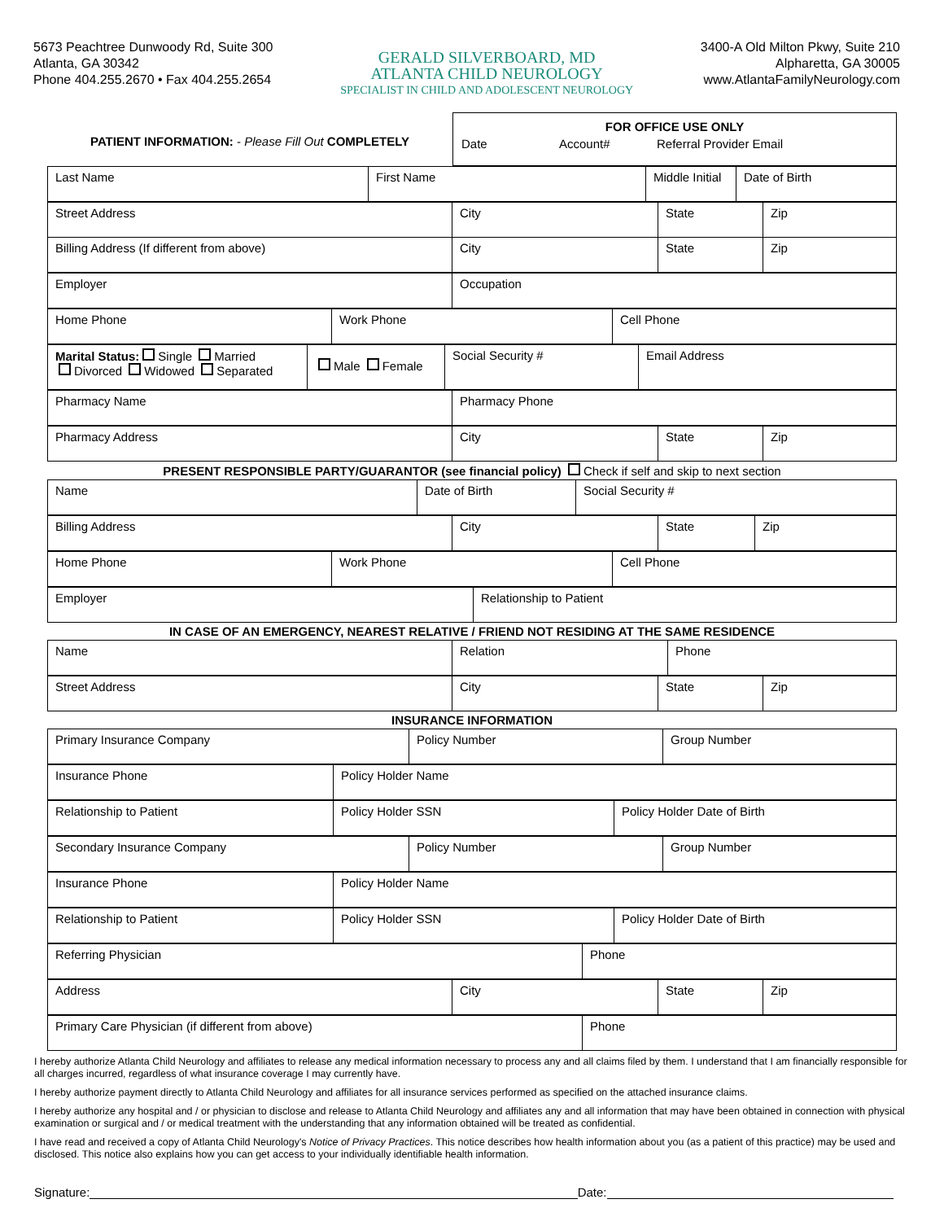5673 Peachtree Dunwoody Rd, Suite 300
Atlanta, GA 30342
Phone 404.255.2670 • Fax 404.255.2654
GERALD SILVERBOARD, MD
ATLANTA CHILD NEUROLOGY
SPECIALIST IN CHILD AND ADOLESCENT NEUROLOGY
3400-A Old Milton Pkwy, Suite 210
Alpharetta, GA 30005
www.AtlantaFamilyNeurology.com
| PATIENT INFORMATION: - Please Fill Out COMPLETELY | FOR OFFICE USE ONLY Date Account# Referral Provider Email |
| Last Name | First Name | Middle Initial | Date of Birth |
| Street Address | City | State | Zip |
| Billing Address (If different from above) | City | State | Zip |
| Employer | Occupation |
| Home Phone | Work Phone | Cell Phone |
| Marital Status: Single Married Divorced Widowed Separated | Male Female | Social Security # | Email Address |
| Pharmacy Name | Pharmacy Phone |
| Pharmacy Address | City | State | Zip |
PRESENT RESPONSIBLE PARTY/GUARANTOR (see financial policy) Check if self and skip to next section
| Name | Date of Birth | Social Security # |
| Billing Address | City | State | Zip |
| Home Phone | Work Phone | Cell Phone |
| Employer | Relationship to Patient |
IN CASE OF AN EMERGENCY, NEAREST RELATIVE / FRIEND NOT RESIDING AT THE SAME RESIDENCE
| Name | Relation | Phone |
| Street Address | City | State | Zip |
INSURANCE INFORMATION
| Primary Insurance Company | Policy Number | Group Number |
| Insurance Phone | Policy Holder Name |
| Relationship to Patient | Policy Holder SSN | Policy Holder Date of Birth |
| Secondary Insurance Company | Policy Number | Group Number |
| Insurance Phone | Policy Holder Name |
| Relationship to Patient | Policy Holder SSN | Policy Holder Date of Birth |
| Referring Physician | Phone |
| Address | City | State | Zip |
| Primary Care Physician (if different from above) | Phone |
I hereby authorize Atlanta Child Neurology and affiliates to release any medical information necessary to process any and all claims filed by them. I understand that I am financially responsible for all charges incurred, regardless of what insurance coverage I may currently have.
I hereby authorize payment directly to Atlanta Child Neurology and affiliates for all insurance services performed as specified on the attached insurance claims.
I hereby authorize any hospital and / or physician to disclose and release to Atlanta Child Neurology and affiliates any and all information that may have been obtained in connection with physical examination or surgical and / or medical treatment with the understanding that any information obtained will be treated as confidential.
I have read and received a copy of Atlanta Child Neurology's Notice of Privacy Practices. This notice describes how health information about you (as a patient of this practice) may be used and disclosed. This notice also explains how you can get access to your individually identifiable health information.
Signature: Date: